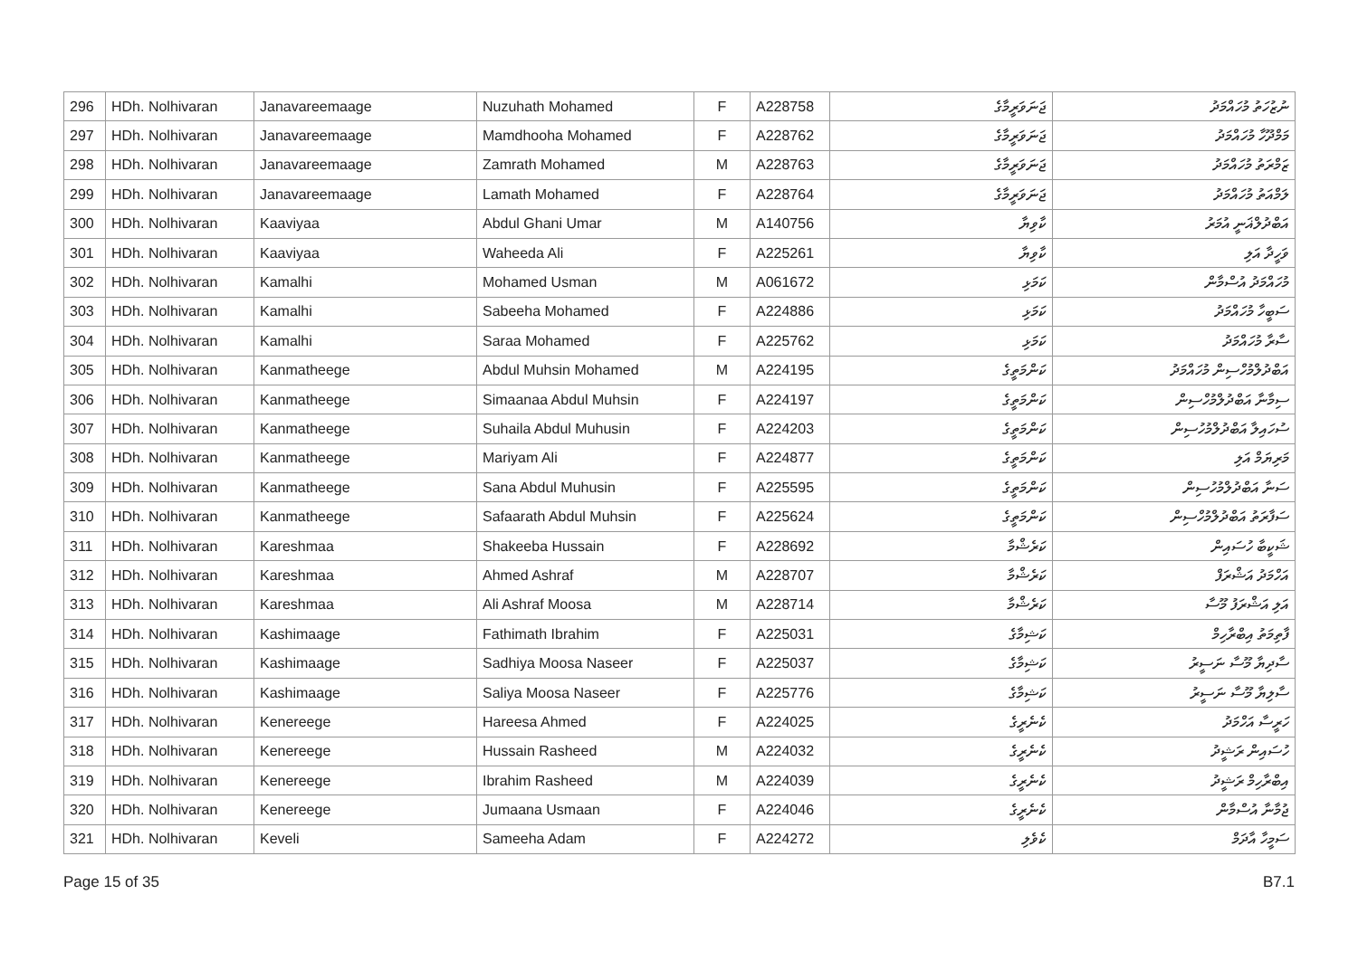| 296 | HDh. Nolhivaran | Janavareemaage | Nuzuhath Mohamed | F | A228758 | ޖަނަވަރީމާގެ | ނުޒުހަތު މުހައްމަދު |
| 297 | HDh. Nolhivaran | Janavareemaage | Mamdhooha Mohamed | F | A228762 | ޖަނަވަރީމާގެ | މަމްދޫހާ މުހައްމަދު |
| 298 | HDh. Nolhivaran | Janavareemaage | Zamrath Mohamed | M | A228763 | ޖަނަވަރީމާގެ | ޒަމްރަތު މުހައްމަދު |
| 299 | HDh. Nolhivaran | Janavareemaage | Lamath Mohamed | F | A228764 | ޖަނަވަރީމާގެ | ލަމްއަތު މުހައްމަދު |
| 300 | HDh. Nolhivaran | Kaaviyaa | Abdul Ghani Umar | M | A140756 | ކާވިޔާ | އަބްދުލްޣަނީ އުމަރު |
| 301 | HDh. Nolhivaran | Kaaviyaa | Waheeda Ali | F | A225261 | ކާވިޔާ | ވަހީދާ އަލި |
| 302 | HDh. Nolhivaran | Kamalhi | Mohamed Usman | M | A061672 | ކަމަޅި | މުހައްމަދު އުސްމާން |
| 303 | HDh. Nolhivaran | Kamalhi | Sabeeha Mohamed | F | A224886 | ކަމަޅި | ސަބީހާ މުހައްމަދު |
| 304 | HDh. Nolhivaran | Kamalhi | Saraa Mohamed | F | A225762 | ކަމަޅި | ސާރާ މުހައްމަދު |
| 305 | HDh. Nolhivaran | Kanmatheege | Abdul Muhsin Mohamed | M | A224195 | ކަންމަތީގެ | އަބްދުލްމުހްސިން މުހައްމަދު |
| 306 | HDh. Nolhivaran | Kanmatheege | Simaanaa Abdul Muhsin | F | A224197 | ކަންމަތީގެ | ސިމާނާ އަބްދުލްމުހްސިން |
| 307 | HDh. Nolhivaran | Kanmatheege | Suhaila Abdul Muhusin | F | A224203 | ކަންމަތީގެ | ސުހައިލާ އަބްދުލްމުހުސިން |
| 308 | HDh. Nolhivaran | Kanmatheege | Mariyam Ali | F | A224877 | ކަންމަތީގެ | މަރިޔަމް އަލި |
| 309 | HDh. Nolhivaran | Kanmatheege | Sana Abdul Muhusin | F | A225595 | ކަންމަތީގެ | ސަނާ އަބްދުލްމުހުސިން |
| 310 | HDh. Nolhivaran | Kanmatheege | Safaarath Abdul Muhsin | F | A225624 | ކަންމަތީގެ | ސަފާރަތު އަބްދުލްމުހްސިން |
| 311 | HDh. Nolhivaran | Kareshmaa | Shakeeba Hussain | F | A228692 | ކަރެޝްމާ | ޝަކީބާ ހުސައިން |
| 312 | HDh. Nolhivaran | Kareshmaa | Ahmed Ashraf | M | A228707 | ކަރެޝްމާ | އަހްމަދު އަޝްރަފް |
| 313 | HDh. Nolhivaran | Kareshmaa | Ali Ashraf Moosa | M | A228714 | ކަރެޝްމާ | އަލި އަޝްރަފު މޫސާ |
| 314 | HDh. Nolhivaran | Kashimaage | Fathimath Ibrahim | F | A225031 | ކަޝިމާގެ | ފާތިމަތު އިބްރާހިމް |
| 315 | HDh. Nolhivaran | Kashimaage | Sadhiya Moosa Naseer | F | A225037 | ކަޝިމާގެ | ސާދިޔާ މޫސާ ނަސީރު |
| 316 | HDh. Nolhivaran | Kashimaage | Saliya Moosa Naseer | F | A225776 | ކަޝިމާގެ | ސާލިޔާ މޫސާ ނަސީރު |
| 317 | HDh. Nolhivaran | Kenereege | Hareesa Ahmed | F | A224025 | ކެނެރީގެ | ހަރީސާ އަހްމަދު |
| 318 | HDh. Nolhivaran | Kenereege | Hussain Rasheed | M | A224032 | ކެނެރީގެ | ހުސައިން ރަޝީދު |
| 319 | HDh. Nolhivaran | Kenereege | Ibrahim Rasheed | M | A224039 | ކެނެރީގެ | އިބްރާހިމް ރަޝީދު |
| 320 | HDh. Nolhivaran | Kenereege | Jumaana Usmaan | F | A224046 | ކެނެރީގެ | ޖުމާނާ އުސްމާން |
| 321 | HDh. Nolhivaran | Keveli | Sameeha Adam | F | A224272 | ކެވެލި | ސަމީހާ އާދަމް |
Page 15 of 35 B7.1